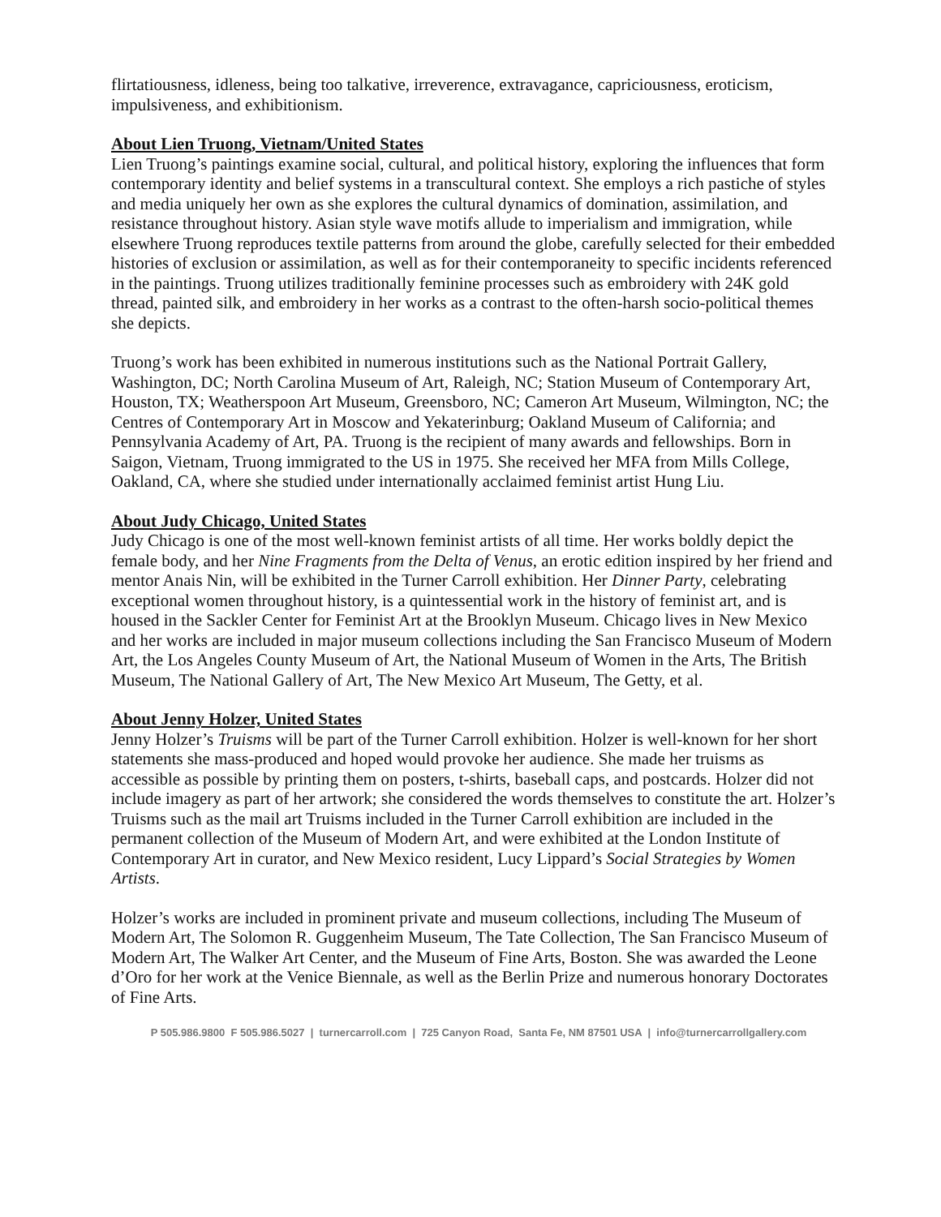flirtatiousness, idleness, being too talkative, irreverence, extravagance, capriciousness, eroticism, impulsiveness, and exhibitionism.
About Lien Truong, Vietnam/United States
Lien Truong’s paintings examine social, cultural, and political history, exploring the influences that form contemporary identity and belief systems in a transcultural context. She employs a rich pastiche of styles and media uniquely her own as she explores the cultural dynamics of domination, assimilation, and resistance throughout history. Asian style wave motifs allude to imperialism and immigration, while elsewhere Truong reproduces textile patterns from around the globe, carefully selected for their embedded histories of exclusion or assimilation, as well as for their contemporaneity to specific incidents referenced in the paintings. Truong utilizes traditionally feminine processes such as embroidery with 24K gold thread, painted silk, and embroidery in her works as a contrast to the often-harsh socio-political themes she depicts.
Truong’s work has been exhibited in numerous institutions such as the National Portrait Gallery, Washington, DC; North Carolina Museum of Art, Raleigh, NC; Station Museum of Contemporary Art, Houston, TX; Weatherspoon Art Museum, Greensboro, NC; Cameron Art Museum, Wilmington, NC; the Centres of Contemporary Art in Moscow and Yekaterinburg; Oakland Museum of California; and Pennsylvania Academy of Art, PA. Truong is the recipient of many awards and fellowships. Born in Saigon, Vietnam, Truong immigrated to the US in 1975. She received her MFA from Mills College, Oakland, CA, where she studied under internationally acclaimed feminist artist Hung Liu.
About Judy Chicago, United States
Judy Chicago is one of the most well-known feminist artists of all time. Her works boldly depict the female body, and her Nine Fragments from the Delta of Venus, an erotic edition inspired by her friend and mentor Anais Nin, will be exhibited in the Turner Carroll exhibition. Her Dinner Party, celebrating exceptional women throughout history, is a quintessential work in the history of feminist art, and is housed in the Sackler Center for Feminist Art at the Brooklyn Museum. Chicago lives in New Mexico and her works are included in major museum collections including the San Francisco Museum of Modern Art, the Los Angeles County Museum of Art, the National Museum of Women in the Arts, The British Museum, The National Gallery of Art, The New Mexico Art Museum, The Getty, et al.
About Jenny Holzer, United States
Jenny Holzer’s Truisms will be part of the Turner Carroll exhibition. Holzer is well-known for her short statements she mass-produced and hoped would provoke her audience. She made her truisms as accessible as possible by printing them on posters, t-shirts, baseball caps, and postcards. Holzer did not include imagery as part of her artwork; she considered the words themselves to constitute the art. Holzer’s Truisms such as the mail art Truisms included in the Turner Carroll exhibition are included in the permanent collection of the Museum of Modern Art, and were exhibited at the London Institute of Contemporary Art in curator, and New Mexico resident, Lucy Lippard’s Social Strategies by Women Artists.
Holzer’s works are included in prominent private and museum collections, including The Museum of Modern Art, The Solomon R. Guggenheim Museum, The Tate Collection, The San Francisco Museum of Modern Art, The Walker Art Center, and the Museum of Fine Arts, Boston. She was awarded the Leone d’Oro for her work at the Venice Biennale, as well as the Berlin Prize and numerous honorary Doctorates of Fine Arts.
P 505.986.9800 F 505.986.5027 | turnercarroll.com | 725 Canyon Road, Santa Fe, NM 87501 USA | info@turnercarrollgallery.com